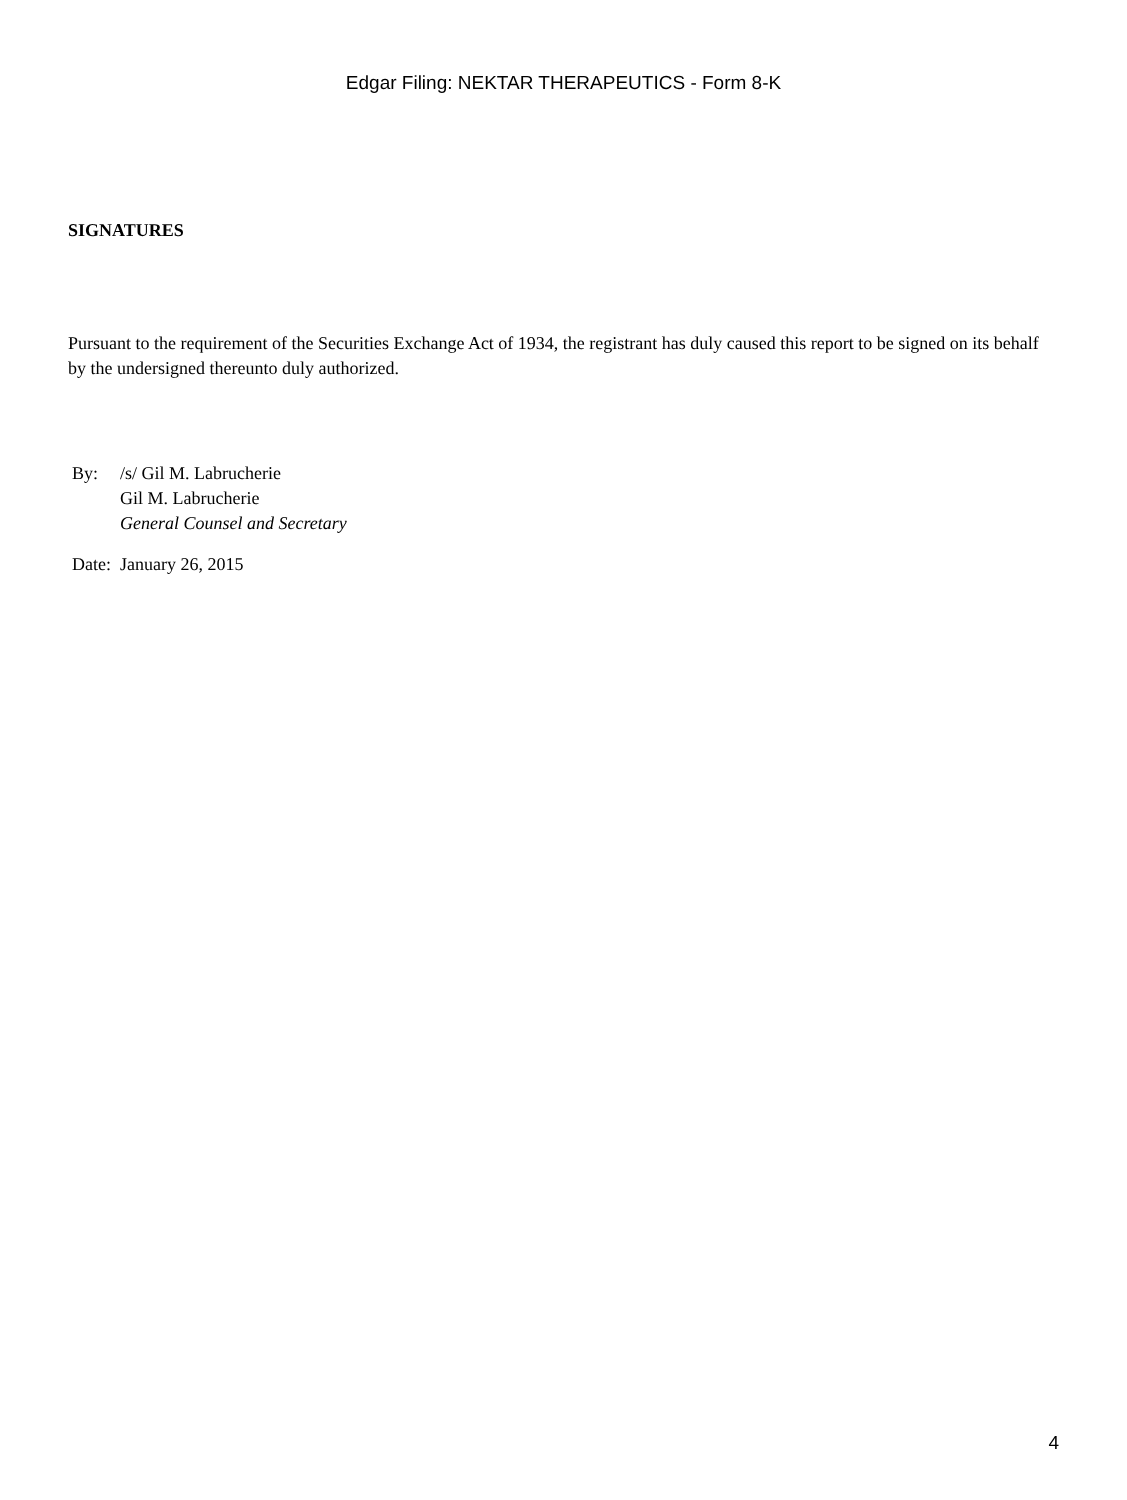Edgar Filing: NEKTAR THERAPEUTICS - Form 8-K
SIGNATURES
Pursuant to the requirement of the Securities Exchange Act of 1934, the registrant has duly caused this report to be signed on its behalf by the undersigned thereunto duly authorized.
| By: | /s/ Gil M. Labrucherie Gil M. Labrucherie General Counsel and Secretary |
| Date: | January 26, 2015 |
4